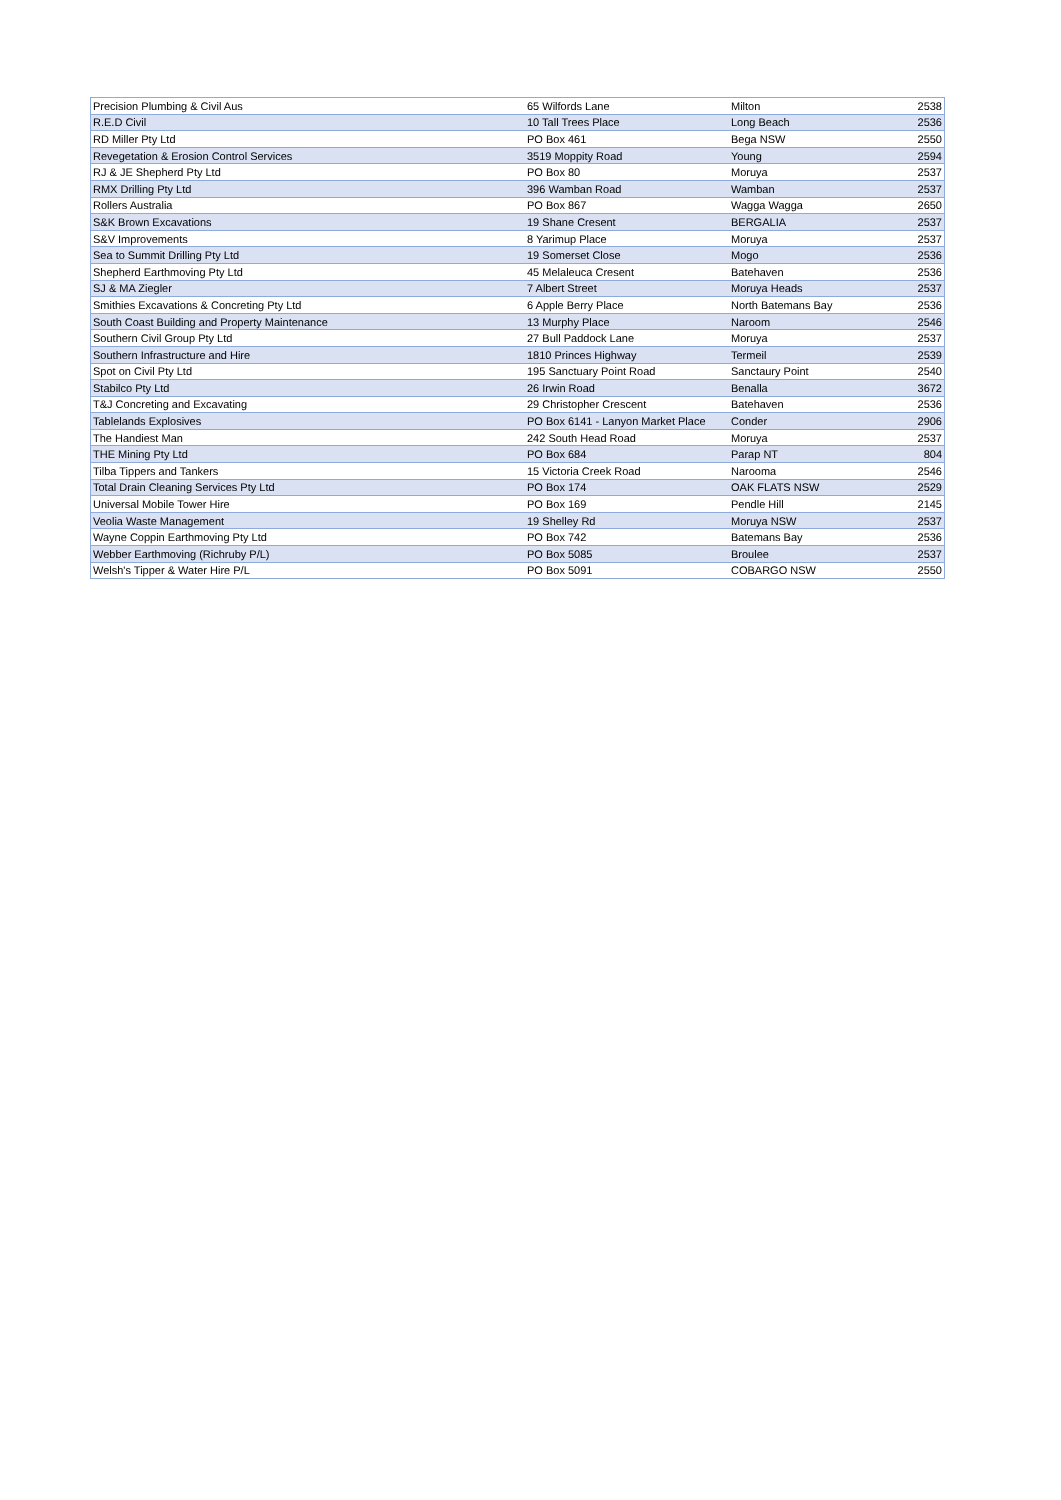| Precision Plumbing & Civil Aus | 65 Wilfords Lane | Milton | 2538 |
| R.E.D Civil | 10 Tall Trees Place | Long Beach | 2536 |
| RD Miller Pty Ltd | PO Box 461 | Bega NSW | 2550 |
| Revegetation & Erosion Control Services | 3519 Moppity Road | Young | 2594 |
| RJ & JE Shepherd Pty Ltd | PO Box 80 | Moruya | 2537 |
| RMX Drilling Pty Ltd | 396 Wamban Road | Wamban | 2537 |
| Rollers Australia | PO Box 867 | Wagga Wagga | 2650 |
| S&K Brown Excavations | 19 Shane Cresent | BERGALIA | 2537 |
| S&V Improvements | 8 Yarimup Place | Moruya | 2537 |
| Sea to Summit Drilling Pty Ltd | 19 Somerset Close | Mogo | 2536 |
| Shepherd Earthmoving Pty Ltd | 45 Melaleuca Cresent | Batehaven | 2536 |
| SJ & MA Ziegler | 7 Albert Street | Moruya Heads | 2537 |
| Smithies Excavations & Concreting Pty Ltd | 6 Apple Berry Place | North Batemans Bay | 2536 |
| South Coast Building and Property Maintenance | 13 Murphy Place | Naroom | 2546 |
| Southern Civil Group Pty Ltd | 27 Bull Paddock Lane | Moruya | 2537 |
| Southern Infrastructure and Hire | 1810 Princes Highway | Termeil | 2539 |
| Spot on Civil Pty Ltd | 195 Sanctuary Point Road | Sanctaury Point | 2540 |
| Stabilco Pty Ltd | 26 Irwin Road | Benalla | 3672 |
| T&J Concreting and Excavating | 29 Christopher Crescent | Batehaven | 2536 |
| Tablelands Explosives | PO Box 6141 - Lanyon Market Place | Conder | 2906 |
| The Handiest Man | 242 South Head Road | Moruya | 2537 |
| THE Mining Pty Ltd | PO Box 684 | Parap NT | 804 |
| Tilba Tippers and Tankers | 15 Victoria Creek Road | Narooma | 2546 |
| Total Drain Cleaning Services Pty Ltd | PO Box 174 | OAK FLATS NSW | 2529 |
| Universal Mobile Tower Hire | PO Box 169 | Pendle Hill | 2145 |
| Veolia Waste Management | 19 Shelley Rd | Moruya NSW | 2537 |
| Wayne Coppin Earthmoving Pty Ltd | PO Box 742 | Batemans Bay | 2536 |
| Webber Earthmoving (Richruby P/L) | PO Box 5085 | Broulee | 2537 |
| Welsh's Tipper & Water Hire P/L | PO Box 5091 | COBARGO NSW | 2550 |